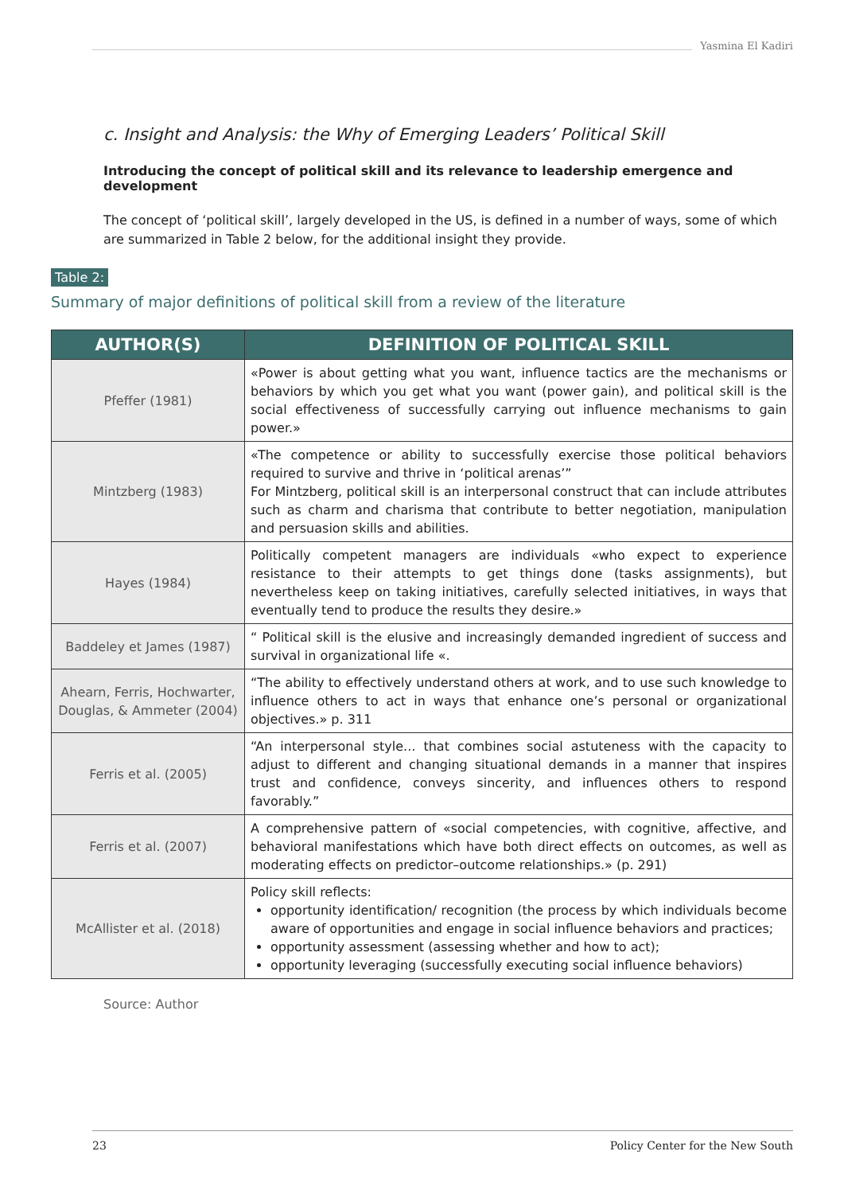Yasmina El Kadiri
c. Insight and Analysis: the Why of Emerging Leaders’ Political Skill
Introducing the concept of political skill and its relevance to leadership emergence and development
The concept of ‘political skill’, largely developed in the US, is defined in a number of ways, some of which are summarized in Table 2 below, for the additional insight they provide.
Table 2:
Summary of major definitions of political skill from a review of the literature
| AUTHOR(S) | DEFINITION OF POLITICAL SKILL |
| --- | --- |
| Pfeffer (1981) | «Power is about getting what you want, influence tactics are the mechanisms or behaviors by which you get what you want (power gain), and political skill is the social effectiveness of successfully carrying out influence mechanisms to gain power.» |
| Mintzberg (1983) | «The competence or ability to successfully exercise those political behaviors required to survive and thrive in ‘political arenas’” For Mintzberg, political skill is an interpersonal construct that can include attributes such as charm and charisma that contribute to better negotiation, manipulation and persuasion skills and abilities. |
| Hayes (1984) | Politically competent managers are individuals «who expect to experience resistance to their attempts to get things done (tasks assignments), but nevertheless keep on taking initiatives, carefully selected initiatives, in ways that eventually tend to produce the results they desire.» |
| Baddeley et James (1987) | “ Political skill is the elusive and increasingly demanded ingredient of success and survival in organizational life «. |
| Ahearn, Ferris, Hochwarter, Douglas, & Ammeter (2004) | “The ability to effectively understand others at work, and to use such knowledge to influence others to act in ways that enhance one’s personal or organizational objectives.» p. 311 |
| Ferris et al. (2005) | “An interpersonal style... that combines social astuteness with the capacity to adjust to different and changing situational demands in a manner that inspires trust and confidence, conveys sincerity, and influences others to respond favorably.” |
| Ferris et al. (2007) | A comprehensive pattern of «social competencies, with cognitive, affective, and behavioral manifestations which have both direct effects on outcomes, as well as moderating effects on predictor–outcome relationships.» (p. 291) |
| McAllister et al. (2018) | Policy skill reflects: opportunity identification/ recognition (the process by which individuals become aware of opportunities and engage in social influence behaviors and practices; opportunity assessment (assessing whether and how to act); opportunity leveraging (successfully executing social influence behaviors) |
Source: Author
23 Policy Center for the New South